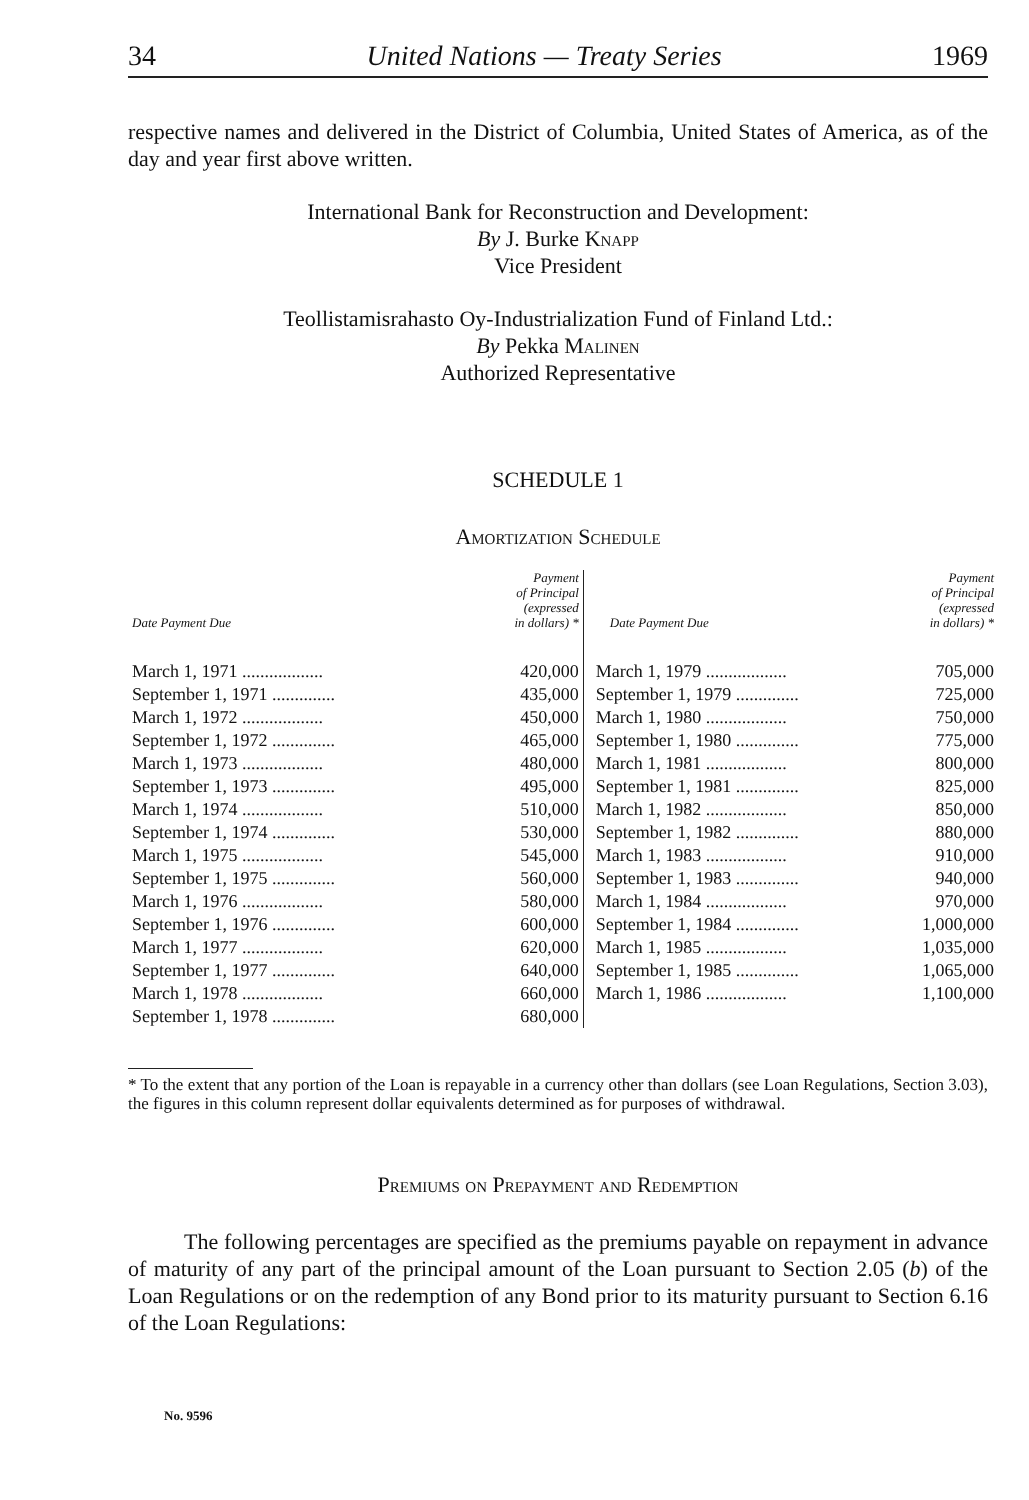34 United Nations — Treaty Series 1969
respective names and delivered in the District of Columbia, United States of America, as of the day and year first above written.
International Bank for Reconstruction and Development:
By J. Burke Knapp
Vice President
Teollistamisrahasto Oy-Industrialization Fund of Finland Ltd.:
By Pekka Malinen
Authorized Representative
SCHEDULE 1
Amortization Schedule
| Date Payment Due | Payment of Principal (expressed in dollars) * |
| March 1, 1971 .................. | 420,000 |
| September 1, 1971 .............. | 435,000 |
| March 1, 1972 .................. | 450,000 |
| September 1, 1972 .............. | 465,000 |
| March 1, 1973 .................. | 480,000 |
| September 1, 1973 .............. | 495,000 |
| March 1, 1974 .................. | 510,000 |
| September 1, 1974 .............. | 530,000 |
| March 1, 1975 .................. | 545,000 |
| September 1, 1975 .............. | 560,000 |
| March 1, 1976 .................. | 580,000 |
| September 1, 1976 .............. | 600,000 |
| March 1, 1977 .................. | 620,000 |
| September 1, 1977 .............. | 640,000 |
| March 1, 1978 .................. | 660,000 |
| September 1, 1978 .............. | 680,000 |
| Date Payment Due | Payment of Principal (expressed in dollars) * |
| March 1, 1979 .................. | 705,000 |
| September 1, 1979 .............. | 725,000 |
| March 1, 1980 .................. | 750,000 |
| September 1, 1980 .............. | 775,000 |
| March 1, 1981 .................. | 800,000 |
| September 1, 1981 .............. | 825,000 |
| March 1, 1982 .................. | 850,000 |
| September 1, 1982 .............. | 880,000 |
| March 1, 1983 .................. | 910,000 |
| September 1, 1983 .............. | 940,000 |
| March 1, 1984 .................. | 970,000 |
| September 1, 1984 .............. | 1,000,000 |
| March 1, 1985 .................. | 1,035,000 |
| September 1, 1985 .............. | 1,065,000 |
| March 1, 1986 .................. | 1,100,000 |
* To the extent that any portion of the Loan is repayable in a currency other than dollars (see Loan Regulations, Section 3.03), the figures in this column represent dollar equivalents determined as for purposes of withdrawal.
Premiums on Prepayment and Redemption
The following percentages are specified as the premiums payable on repayment in advance of maturity of any part of the principal amount of the Loan pursuant to Section 2.05 (b) of the Loan Regulations or on the redemption of any Bond prior to its maturity pursuant to Section 6.16 of the Loan Regulations:
No. 9596